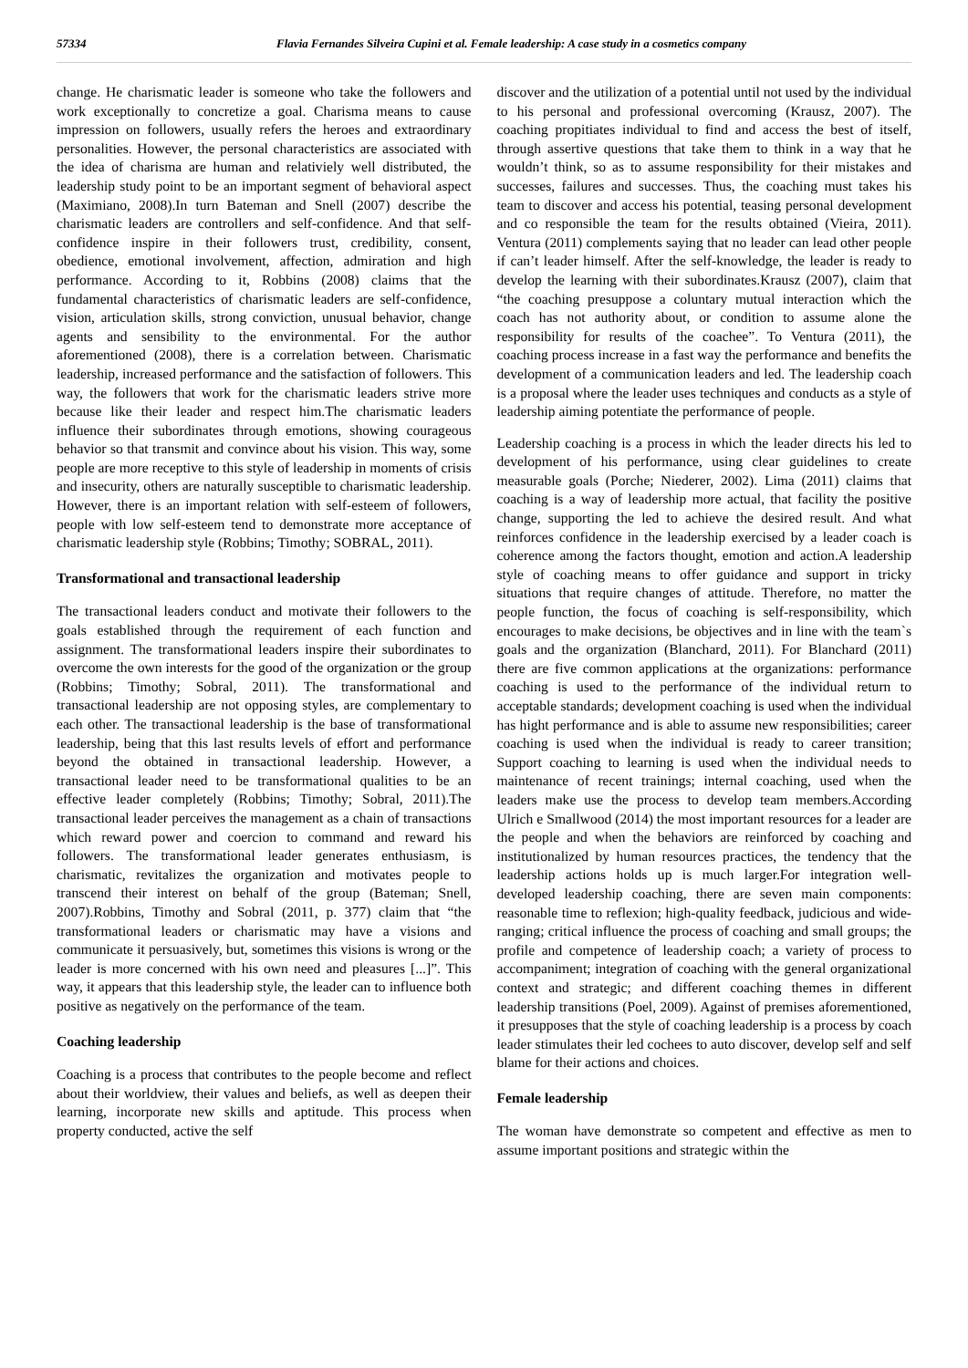57334 Flavia Fernandes Silveira Cupini et al. Female leadership: A case study in a cosmetics company
change. He charismatic leader is someone who take the followers and work exceptionally to concretize a goal. Charisma means to cause impression on followers, usually refers the heroes and extraordinary personalities. However, the personal characteristics are associated with the idea of charisma are human and relativiely well distributed, the leadership study point to be an important segment of behavioral aspect (Maximiano, 2008).In turn Bateman and Snell (2007) describe the charismatic leaders are controllers and self-confidence. And that self-confidence inspire in their followers trust, credibility, consent, obedience, emotional involvement, affection, admiration and high performance. According to it, Robbins (2008) claims that the fundamental characteristics of charismatic leaders are self-confidence, vision, articulation skills, strong conviction, unusual behavior, change agents and sensibility to the environmental. For the author aforementioned (2008), there is a correlation between. Charismatic leadership, increased performance and the satisfaction of followers. This way, the followers that work for the charismatic leaders strive more because like their leader and respect him.The charismatic leaders influence their subordinates through emotions, showing courageous behavior so that transmit and convince about his vision. This way, some people are more receptive to this style of leadership in moments of crisis and insecurity, others are naturally susceptible to charismatic leadership. However, there is an important relation with self-esteem of followers, people with low self-esteem tend to demonstrate more acceptance of charismatic leadership style (Robbins; Timothy; SOBRAL, 2011).
Transformational and transactional leadership
The transactional leaders conduct and motivate their followers to the goals established through the requirement of each function and assignment. The transformational leaders inspire their subordinates to overcome the own interests for the good of the organization or the group (Robbins; Timothy; Sobral, 2011). The transformational and transactional leadership are not opposing styles, are complementary to each other. The transactional leadership is the base of transformational leadership, being that this last results levels of effort and performance beyond the obtained in transactional leadership. However, a transactional leader need to be transformational qualities to be an effective leader completely (Robbins; Timothy; Sobral, 2011).The transactional leader perceives the management as a chain of transactions which reward power and coercion to command and reward his followers. The transformational leader generates enthusiasm, is charismatic, revitalizes the organization and motivates people to transcend their interest on behalf of the group (Bateman; Snell, 2007).Robbins, Timothy and Sobral (2011, p. 377) claim that “the transformational leaders or charismatic may have a visions and communicate it persuasively, but, sometimes this visions is wrong or the leader is more concerned with his own need and pleasures [...]”. This way, it appears that this leadership style, the leader can to influence both positive as negatively on the performance of the team.
Coaching leadership
Coaching is a process that contributes to the people become and reflect about their worldview, their values and beliefs, as well as deepen their learning, incorporate new skills and aptitude. This process when property conducted, active the self
discover and the utilization of a potential until not used by the individual to his personal and professional overcoming (Krausz, 2007). The coaching propitiates individual to find and access the best of itself, through assertive questions that take them to think in a way that he wouldn’t think, so as to assume responsibility for their mistakes and successes, failures and successes. Thus, the coaching must takes his team to discover and access his potential, teasing personal development and co responsible the team for the results obtained (Vieira, 2011). Ventura (2011) complements saying that no leader can lead other people if can’t leader himself. After the self-knowledge, the leader is ready to develop the learning with their subordinates.Krausz (2007), claim that “the coaching presuppose a coluntary mutual interaction which the coach has not authority about, or condition to assume alone the responsibility for results of the coachee”. To Ventura (2011), the coaching process increase in a fast way the performance and benefits the development of a communication leaders and led. The leadership coach is a proposal where the leader uses techniques and conducts as a style of leadership aiming potentiate the performance of people.
Leadership coaching is a process in which the leader directs his led to development of his performance, using clear guidelines to create measurable goals (Porche; Niederer, 2002). Lima (2011) claims that coaching is a way of leadership more actual, that facility the positive change, supporting the led to achieve the desired result. And what reinforces confidence in the leadership exercised by a leader coach is coherence among the factors thought, emotion and action.A leadership style of coaching means to offer guidance and support in tricky situations that require changes of attitude. Therefore, no matter the people function, the focus of coaching is self-responsibility, which encourages to make decisions, be objectives and in line with the team`s goals and the organization (Blanchard, 2011). For Blanchard (2011) there are five common applications at the organizations: performance coaching is used to the performance of the individual return to acceptable standards; development coaching is used when the individual has hight performance and is able to assume new responsibilities; career coaching is used when the individual is ready to career transition; Support coaching to learning is used when the individual needs to maintenance of recent trainings; internal coaching, used when the leaders make use the process to develop team members.According Ulrich e Smallwood (2014) the most important resources for a leader are the people and when the behaviors are reinforced by coaching and institutionalized by human resources practices, the tendency that the leadership actions holds up is much larger.For integration well-developed leadership coaching, there are seven main components: reasonable time to reflexion; high-quality feedback, judicious and wide-ranging; critical influence the process of coaching and small groups; the profile and competence of leadership coach; a variety of process to accompaniment; integration of coaching with the general organizational context and strategic; and different coaching themes in different leadership transitions (Poel, 2009). Against of premises aforementioned, it presupposes that the style of coaching leadership is a process by coach leader stimulates their led cochees to auto discover, develop self and self blame for their actions and choices.
Female leadership
The woman have demonstrate so competent and effective as men to assume important positions and strategic within the